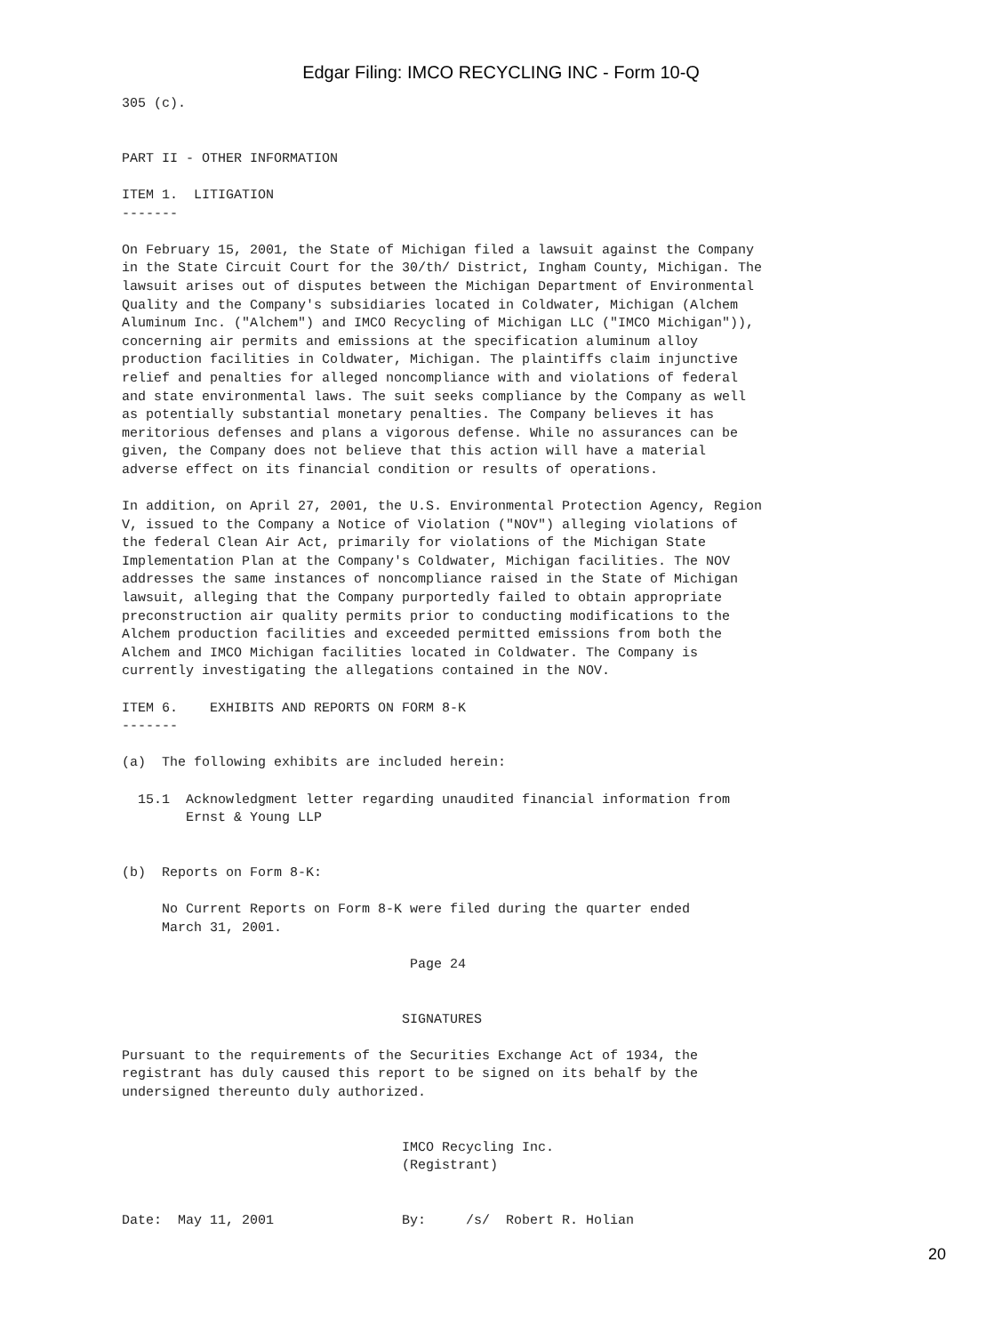Edgar Filing: IMCO RECYCLING INC - Form 10-Q
305 (c).


PART II - OTHER INFORMATION

ITEM 1.  LITIGATION
-------

On February 15, 2001, the State of Michigan filed a lawsuit against the Company
in the State Circuit Court for the 30/th/ District, Ingham County, Michigan. The
lawsuit arises out of disputes between the Michigan Department of Environmental
Quality and the Company's subsidiaries located in Coldwater, Michigan (Alchem
Aluminum Inc. ("Alchem") and IMCO Recycling of Michigan LLC ("IMCO Michigan")),
concerning air permits and emissions at the specification aluminum alloy
production facilities in Coldwater, Michigan. The plaintiffs claim injunctive
relief and penalties for alleged noncompliance with and violations of federal
and state environmental laws. The suit seeks compliance by the Company as well
as potentially substantial monetary penalties. The Company believes it has
meritorious defenses and plans a vigorous defense. While no assurances can be
given, the Company does not believe that this action will have a material
adverse effect on its financial condition or results of operations.

In addition, on April 27, 2001, the U.S. Environmental Protection Agency, Region
V, issued to the Company a Notice of Violation ("NOV") alleging violations of
the federal Clean Air Act, primarily for violations of the Michigan State
Implementation Plan at the Company's Coldwater, Michigan facilities. The NOV
addresses the same instances of noncompliance raised in the State of Michigan
lawsuit, alleging that the Company purportedly failed to obtain appropriate
preconstruction air quality permits prior to conducting modifications to the
Alchem production facilities and exceeded permitted emissions from both the
Alchem and IMCO Michigan facilities located in Coldwater. The Company is
currently investigating the allegations contained in the NOV.

ITEM 6.    EXHIBITS AND REPORTS ON FORM 8-K
-------

(a)  The following exhibits are included herein:

  15.1  Acknowledgment letter regarding unaudited financial information from
        Ernst & Young LLP


(b)  Reports on Form 8-K:

     No Current Reports on Form 8-K were filed during the quarter ended
     March 31, 2001.

                                    Page 24


                                   SIGNATURES

Pursuant to the requirements of the Securities Exchange Act of 1934, the
registrant has duly caused this report to be signed on its behalf by the
undersigned thereunto duly authorized.


                                   IMCO Recycling Inc.
                                   (Registrant)


Date:  May 11, 2001                By:     /s/  Robert R. Holian
20